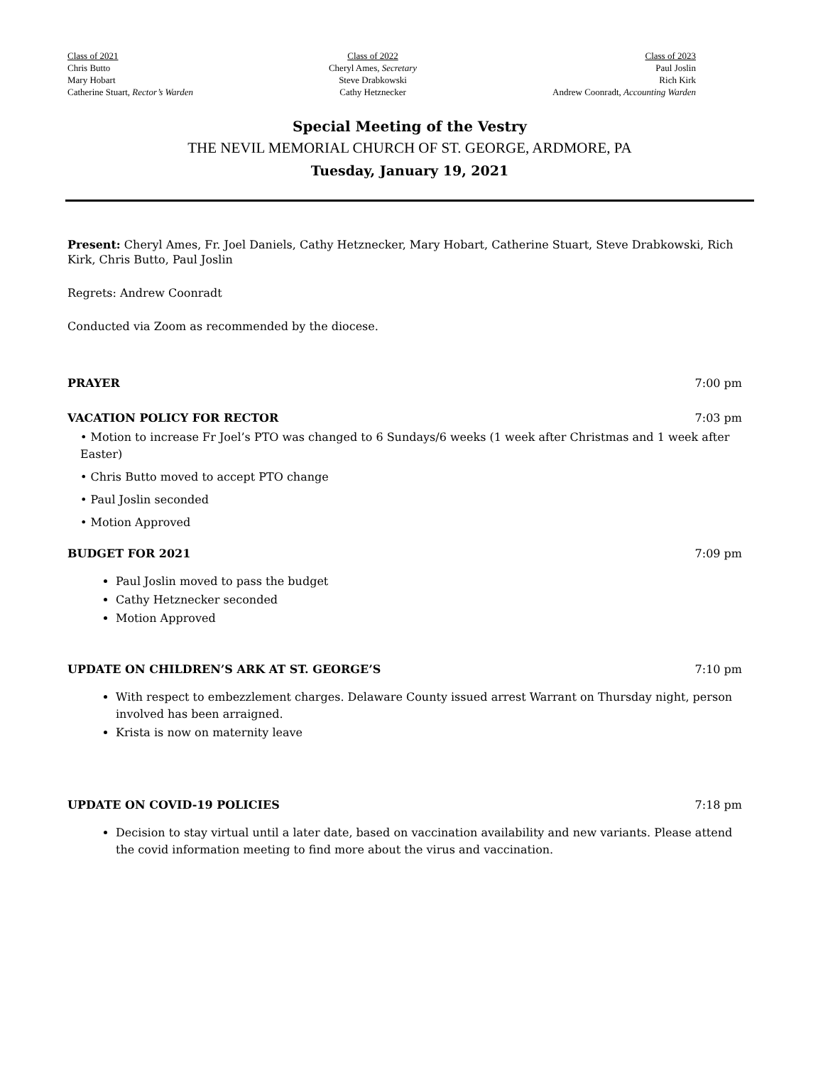Class of 2021
Chris Butto
Mary Hobart
Catherine Stuart, Rector’s Warden
Class of 2022
Cheryl Ames, Secretary
Steve Drabkowski
Cathy Hetznecker
Class of 2023
Paul Joslin
Rich Kirk
Andrew Coonradt, Accounting Warden
Special Meeting of the Vestry
THE NEVIL MEMORIAL CHURCH OF ST. GEORGE, ARDMORE, PA
Tuesday, January 19, 2021
Present: Cheryl Ames, Fr. Joel Daniels, Cathy Hetznecker, Mary Hobart, Catherine Stuart, Steve Drabkowski, Rich Kirk, Chris Butto, Paul Joslin
Regrets: Andrew Coonradt
Conducted via Zoom as recommended by the diocese.
PRAYER 7:00 pm
VACATION POLICY FOR RECTOR 7:03 pm
• Motion to increase Fr Joel’s PTO was changed to 6 Sundays/6 weeks (1 week after Christmas and 1 week after Easter)
• Chris Butto moved to accept PTO change
• Paul Joslin seconded
• Motion Approved
BUDGET FOR 2021 7:09 pm
Paul Joslin moved to pass the budget
Cathy Hetznecker seconded
Motion Approved
UPDATE ON CHILDREN’S ARK AT ST. GEORGE’S 7:10 pm
With respect to embezzlement charges. Delaware County issued arrest Warrant on Thursday night, person involved has been arraigned.
Krista is now on maternity leave
UPDATE ON COVID-19 POLICIES 7:18 pm
Decision to stay virtual until a later date, based on vaccination availability and new variants. Please attend the covid information meeting to find more about the virus and vaccination.